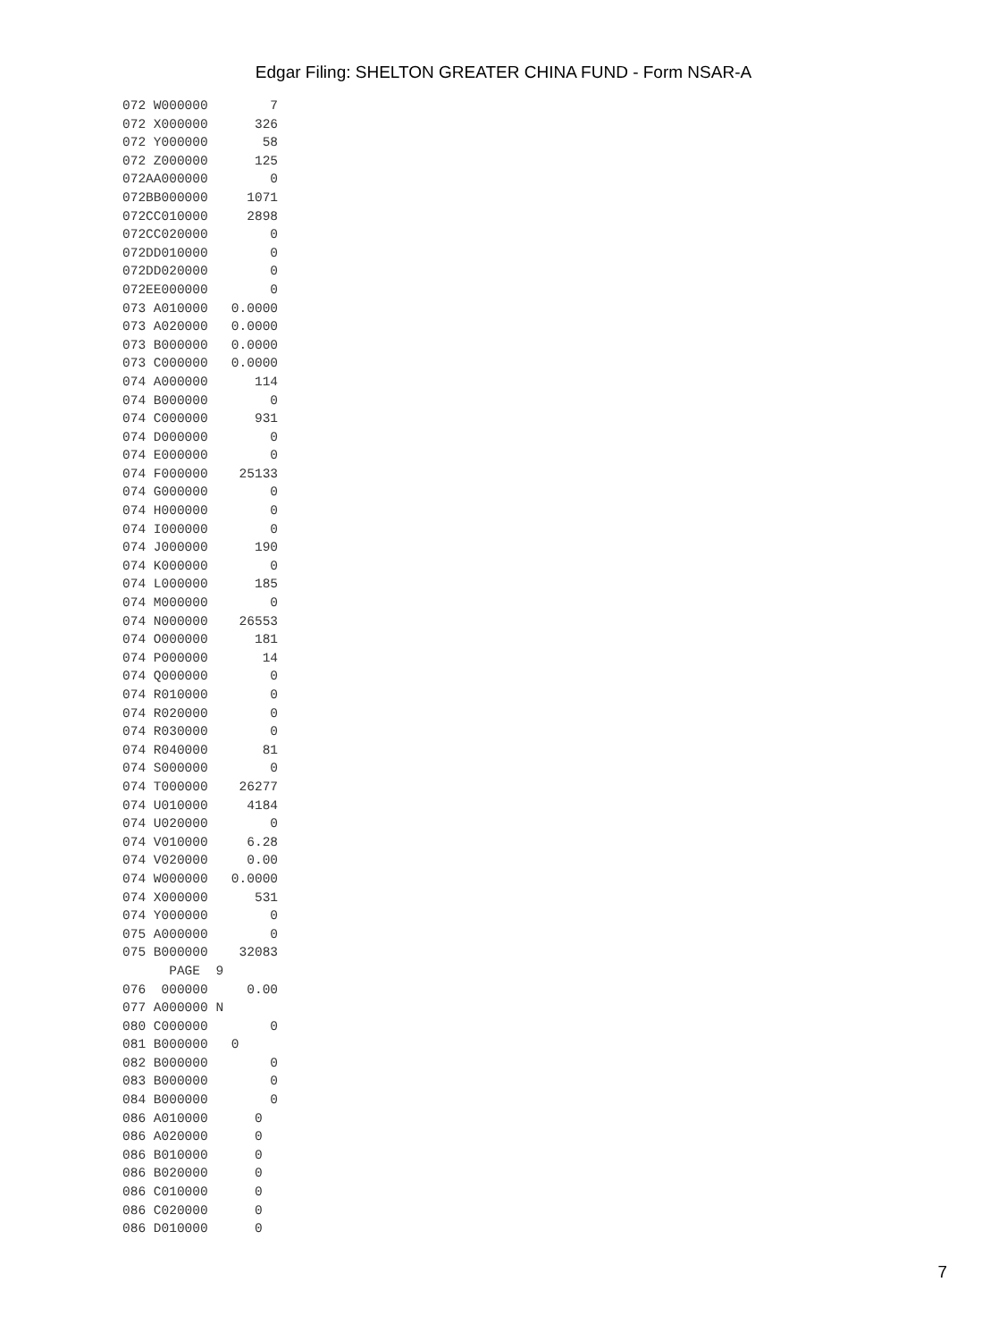Edgar Filing: SHELTON GREATER CHINA FUND - Form NSAR-A
072 W000000        7
072 X000000      326
072 Y000000       58
072 Z000000      125
072AA000000        0
072BB000000     1071
072CC010000     2898
072CC020000        0
072DD010000        0
072DD020000        0
072EE000000        0
073 A010000   0.0000
073 A020000   0.0000
073 B000000   0.0000
073 C000000   0.0000
074 A000000      114
074 B000000        0
074 C000000      931
074 D000000        0
074 E000000        0
074 F000000    25133
074 G000000        0
074 H000000        0
074 I000000        0
074 J000000      190
074 K000000        0
074 L000000      185
074 M000000        0
074 N000000    26553
074 O000000      181
074 P000000       14
074 Q000000        0
074 R010000        0
074 R020000        0
074 R030000        0
074 R040000       81
074 S000000        0
074 T000000    26277
074 U010000     4184
074 U020000        0
074 V010000     6.28
074 V020000     0.00
074 W000000   0.0000
074 X000000      531
074 Y000000        0
075 A000000        0
075 B000000    32083
      PAGE  9
076  000000     0.00
077 A000000 N
080 C000000        0
081 B000000   0
082 B000000        0
083 B000000        0
084 B000000        0
086 A010000      0
086 A020000      0
086 B010000      0
086 B020000      0
086 C010000      0
086 C020000      0
086 D010000      0
7